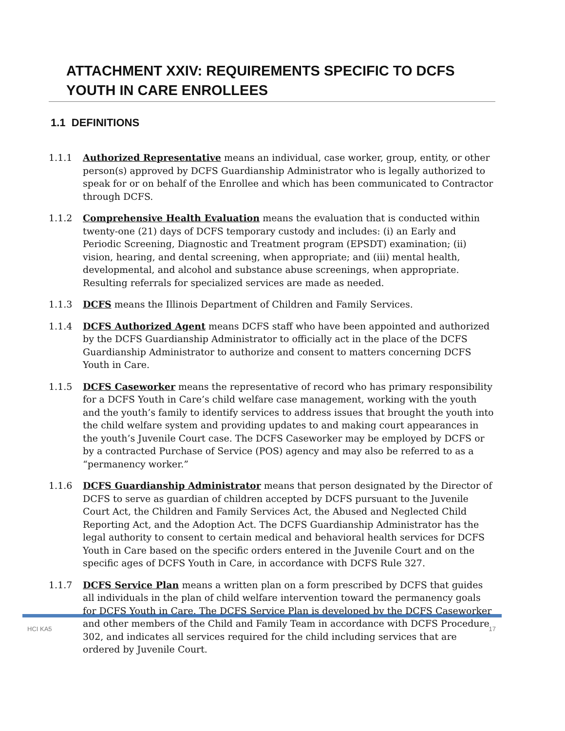ATTACHMENT XXIV: REQUIREMENTS SPECIFIC TO DCFS YOUTH IN CARE ENROLLEES
1.1 DEFINITIONS
1.1.1 Authorized Representative means an individual, case worker, group, entity, or other person(s) approved by DCFS Guardianship Administrator who is legally authorized to speak for or on behalf of the Enrollee and which has been communicated to Contractor through DCFS.
1.1.2 Comprehensive Health Evaluation means the evaluation that is conducted within twenty-one (21) days of DCFS temporary custody and includes: (i) an Early and Periodic Screening, Diagnostic and Treatment program (EPSDT) examination; (ii) vision, hearing, and dental screening, when appropriate; and (iii) mental health, developmental, and alcohol and substance abuse screenings, when appropriate. Resulting referrals for specialized services are made as needed.
1.1.3 DCFS means the Illinois Department of Children and Family Services.
1.1.4 DCFS Authorized Agent means DCFS staff who have been appointed and authorized by the DCFS Guardianship Administrator to officially act in the place of the DCFS Guardianship Administrator to authorize and consent to matters concerning DCFS Youth in Care.
1.1.5 DCFS Caseworker means the representative of record who has primary responsibility for a DCFS Youth in Care’s child welfare case management, working with the youth and the youth’s family to identify services to address issues that brought the youth into the child welfare system and providing updates to and making court appearances in the youth’s Juvenile Court case. The DCFS Caseworker may be employed by DCFS or by a contracted Purchase of Service (POS) agency and may also be referred to as a “permanency worker.”
1.1.6 DCFS Guardianship Administrator means that person designated by the Director of DCFS to serve as guardian of children accepted by DCFS pursuant to the Juvenile Court Act, the Children and Family Services Act, the Abused and Neglected Child Reporting Act, and the Adoption Act. The DCFS Guardianship Administrator has the legal authority to consent to certain medical and behavioral health services for DCFS Youth in Care based on the specific orders entered in the Juvenile Court and on the specific ages of DCFS Youth in Care, in accordance with DCFS Rule 327.
1.1.7 DCFS Service Plan means a written plan on a form prescribed by DCFS that guides all individuals in the plan of child welfare intervention toward the permanency goals for DCFS Youth in Care. The DCFS Service Plan is developed by the DCFS Caseworker and other members of the Child and Family Team in accordance with DCFS Procedure 302, and indicates all services required for the child including services that are ordered by Juvenile Court.
HCI KA5 17